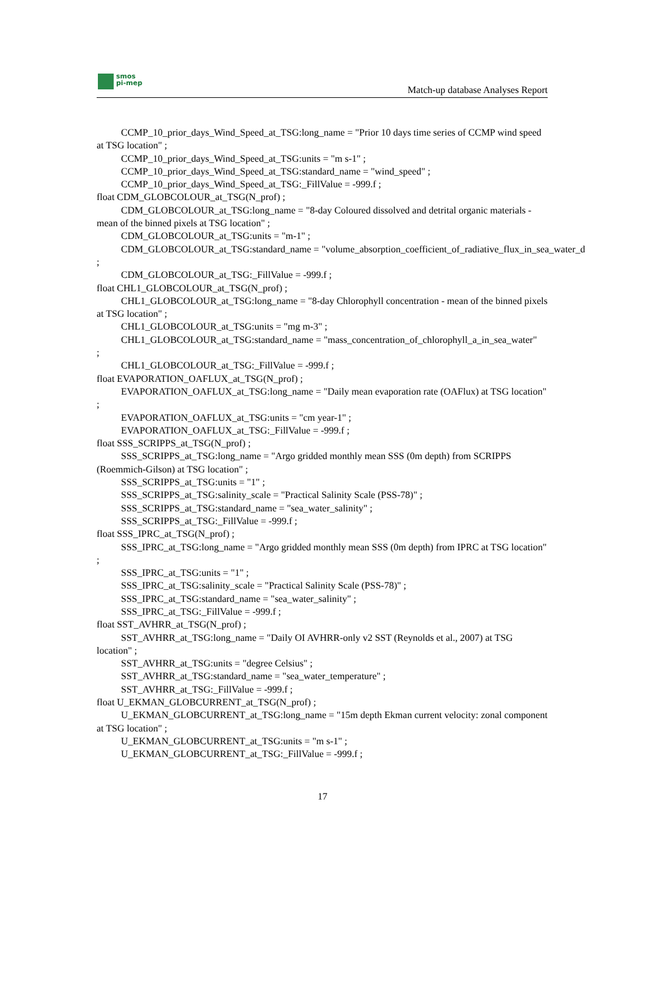smos
pi-mep
Match-up database Analyses Report
CCMP_10_prior_days_Wind_Speed_at_TSG:long_name = "Prior 10 days time series of CCMP wind speed at TSG location" ;
CCMP_10_prior_days_Wind_Speed_at_TSG:units = "m s-1" ;
CCMP_10_prior_days_Wind_Speed_at_TSG:standard_name = "wind_speed" ;
CCMP_10_prior_days_Wind_Speed_at_TSG:_FillValue = -999.f ;
float CDM_GLOBCOLOUR_at_TSG(N_prof) ;
CDM_GLOBCOLOUR_at_TSG:long_name = "8-day Coloured dissolved and detrital organic materials - mean of the binned pixels at TSG location" ;
CDM_GLOBCOLOUR_at_TSG:units = "m-1" ;
CDM_GLOBCOLOUR_at_TSG:standard_name = "volume_absorption_coefficient_of_radiative_flux_in_sea_water_d
;
CDM_GLOBCOLOUR_at_TSG:_FillValue = -999.f ;
float CHL1_GLOBCOLOUR_at_TSG(N_prof) ;
CHL1_GLOBCOLOUR_at_TSG:long_name = "8-day Chlorophyll concentration - mean of the binned pixels at TSG location" ;
CHL1_GLOBCOLOUR_at_TSG:units = "mg m-3" ;
CHL1_GLOBCOLOUR_at_TSG:standard_name = "mass_concentration_of_chlorophyll_a_in_sea_water"
;
CHL1_GLOBCOLOUR_at_TSG:_FillValue = -999.f ;
float EVAPORATION_OAFLUX_at_TSG(N_prof) ;
EVAPORATION_OAFLUX_at_TSG:long_name = "Daily mean evaporation rate (OAFlux) at TSG location" ;
EVAPORATION_OAFLUX_at_TSG:units = "cm year-1" ;
EVAPORATION_OAFLUX_at_TSG:_FillValue = -999.f ;
float SSS_SCRIPPS_at_TSG(N_prof) ;
SSS_SCRIPPS_at_TSG:long_name = "Argo gridded monthly mean SSS (0m depth) from SCRIPPS (Roemmich-Gilson) at TSG location" ;
SSS_SCRIPPS_at_TSG:units = "1" ;
SSS_SCRIPPS_at_TSG:salinity_scale = "Practical Salinity Scale (PSS-78)" ;
SSS_SCRIPPS_at_TSG:standard_name = "sea_water_salinity" ;
SSS_SCRIPPS_at_TSG:_FillValue = -999.f ;
float SSS_IPRC_at_TSG(N_prof) ;
SSS_IPRC_at_TSG:long_name = "Argo gridded monthly mean SSS (0m depth) from IPRC at TSG location" ;
SSS_IPRC_at_TSG:units = "1" ;
SSS_IPRC_at_TSG:salinity_scale = "Practical Salinity Scale (PSS-78)" ;
SSS_IPRC_at_TSG:standard_name = "sea_water_salinity" ;
SSS_IPRC_at_TSG:_FillValue = -999.f ;
float SST_AVHRR_at_TSG(N_prof) ;
SST_AVHRR_at_TSG:long_name = "Daily OI AVHRR-only v2 SST (Reynolds et al., 2007) at TSG location" ;
SST_AVHRR_at_TSG:units = "degree Celsius" ;
SST_AVHRR_at_TSG:standard_name = "sea_water_temperature" ;
SST_AVHRR_at_TSG:_FillValue = -999.f ;
float U_EKMAN_GLOBCURRENT_at_TSG(N_prof) ;
U_EKMAN_GLOBCURRENT_at_TSG:long_name = "15m depth Ekman current velocity: zonal component at TSG location" ;
U_EKMAN_GLOBCURRENT_at_TSG:units = "m s-1" ;
U_EKMAN_GLOBCURRENT_at_TSG:_FillValue = -999.f ;
17